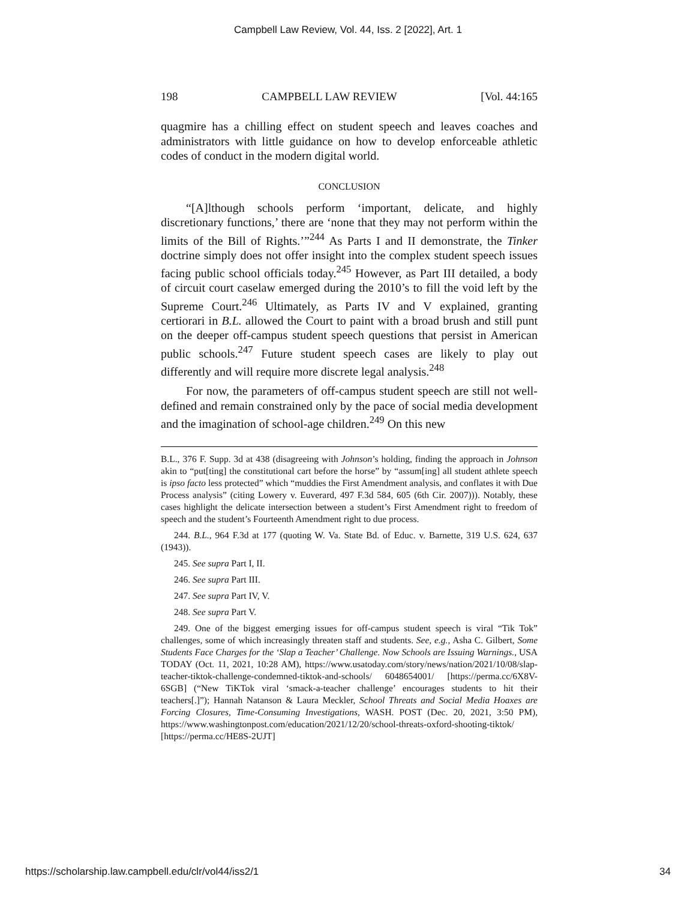Campbell Law Review, Vol. 44, Iss. 2 [2022], Art. 1
198 CAMPBELL LAW REVIEW [Vol. 44:165
quagmire has a chilling effect on student speech and leaves coaches and administrators with little guidance on how to develop enforceable athletic codes of conduct in the modern digital world.
CONCLUSION
“[A]lthough schools perform ‘important, delicate, and highly discretionary functions,’ there are ‘none that they may not perform within the limits of the Bill of Rights.’”<sup>244</sup> As Parts I and II demonstrate, the Tinker doctrine simply does not offer insight into the complex student speech issues facing public school officials today.<sup>245</sup> However, as Part III detailed, a body of circuit court caselaw emerged during the 2010’s to fill the void left by the Supreme Court.<sup>246</sup> Ultimately, as Parts IV and V explained, granting certiorari in B.L. allowed the Court to paint with a broad brush and still punt on the deeper off-campus student speech questions that persist in American public schools.<sup>247</sup> Future student speech cases are likely to play out differently and will require more discrete legal analysis.<sup>248</sup>
For now, the parameters of off-campus student speech are still not well-defined and remain constrained only by the pace of social media development and the imagination of school-age children.<sup>249</sup> On this new
B.L., 376 F. Supp. 3d at 438 (disagreeing with Johnson’s holding, finding the approach in Johnson akin to “put[ting] the constitutional cart before the horse” by “assum[ing] all student athlete speech is ipso facto less protected” which “muddies the First Amendment analysis, and conflates it with Due Process analysis” (citing Lowery v. Euverard, 497 F.3d 584, 605 (6th Cir. 2007))). Notably, these cases highlight the delicate intersection between a student’s First Amendment right to freedom of speech and the student’s Fourteenth Amendment right to due process.
244. B.L., 964 F.3d at 177 (quoting W. Va. State Bd. of Educ. v. Barnette, 319 U.S. 624, 637 (1943)).
245. See supra Part I, II.
246. See supra Part III.
247. See supra Part IV, V.
248. See supra Part V.
249. One of the biggest emerging issues for off-campus student speech is viral “Tik Tok” challenges, some of which increasingly threaten staff and students. See, e.g., Asha C. Gilbert, Some Students Face Charges for the ‘Slap a Teacher’ Challenge. Now Schools are Issuing Warnings., USA TODAY (Oct. 11, 2021, 10:28 AM), https://www.usatoday.com/story/news/nation/2021/10/08/slap-teacher-tiktok-challenge-condemned-tiktok-and-schools/ 6048654001/ [https://perma.cc/6X8V-6SGB] (“New TiKTok viral ‘smack-a-teacher challenge’ encourages students to hit their teachers[.]”); Hannah Natanson & Laura Meckler, School Threats and Social Media Hoaxes are Forcing Closures, Time-Consuming Investigations, WASH. POST (Dec. 20, 2021, 3:50 PM), https://www.washingtonpost.com/education/2021/12/20/school-threats-oxford-shooting-tiktok/ [https://perma.cc/HE8S-2UJT]
https://scholarship.law.campbell.edu/clr/vol44/iss2/1 34